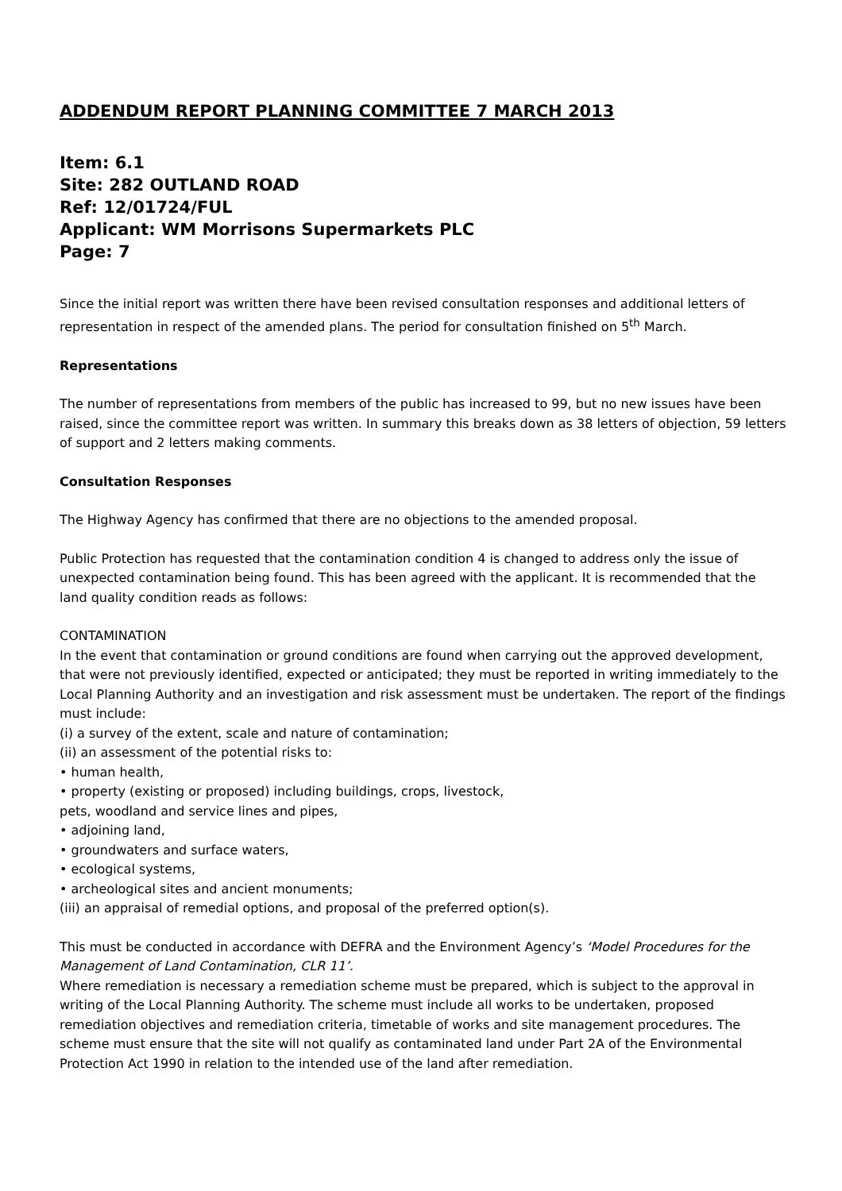ADDENDUM REPORT PLANNING COMMITTEE 7 MARCH 2013
Item: 6.1
Site: 282 OUTLAND ROAD
Ref: 12/01724/FUL
Applicant: WM Morrisons Supermarkets PLC
Page: 7
Since the initial report was written there have been revised consultation responses and additional letters of representation in respect of the amended plans. The period for consultation finished on 5<sup>th</sup> March.
Representations
The number of representations from members of the public has increased to 99, but no new issues have been raised, since the committee report was written. In summary this breaks down as 38 letters of objection, 59 letters of support and 2 letters making comments.
Consultation Responses
The Highway Agency has confirmed that there are no objections to the amended proposal.
Public Protection has requested that the contamination condition 4 is changed to address only the issue of unexpected contamination being found. This has been agreed with the applicant. It is recommended that the land quality condition reads as follows:
CONTAMINATION
In the event that contamination or ground conditions are found when carrying out the approved development, that were not previously identified, expected or anticipated; they must be reported in writing immediately to the Local Planning Authority and an investigation and risk assessment must be undertaken. The report of the findings must include:
(i) a survey of the extent, scale and nature of contamination;
(ii) an assessment of the potential risks to:
• human health,
• property (existing or proposed) including buildings, crops, livestock,
pets, woodland and service lines and pipes,
• adjoining land,
• groundwaters and surface waters,
• ecological systems,
• archeological sites and ancient monuments;
(iii) an appraisal of remedial options, and proposal of the preferred option(s).
This must be conducted in accordance with DEFRA and the Environment Agency’s ‘Model Procedures for the Management of Land Contamination, CLR 11’.
Where remediation is necessary a remediation scheme must be prepared, which is subject to the approval in writing of the Local Planning Authority. The scheme must include all works to be undertaken, proposed remediation objectives and remediation criteria, timetable of works and site management procedures. The scheme must ensure that the site will not qualify as contaminated land under Part 2A of the Environmental Protection Act 1990 in relation to the intended use of the land after remediation.